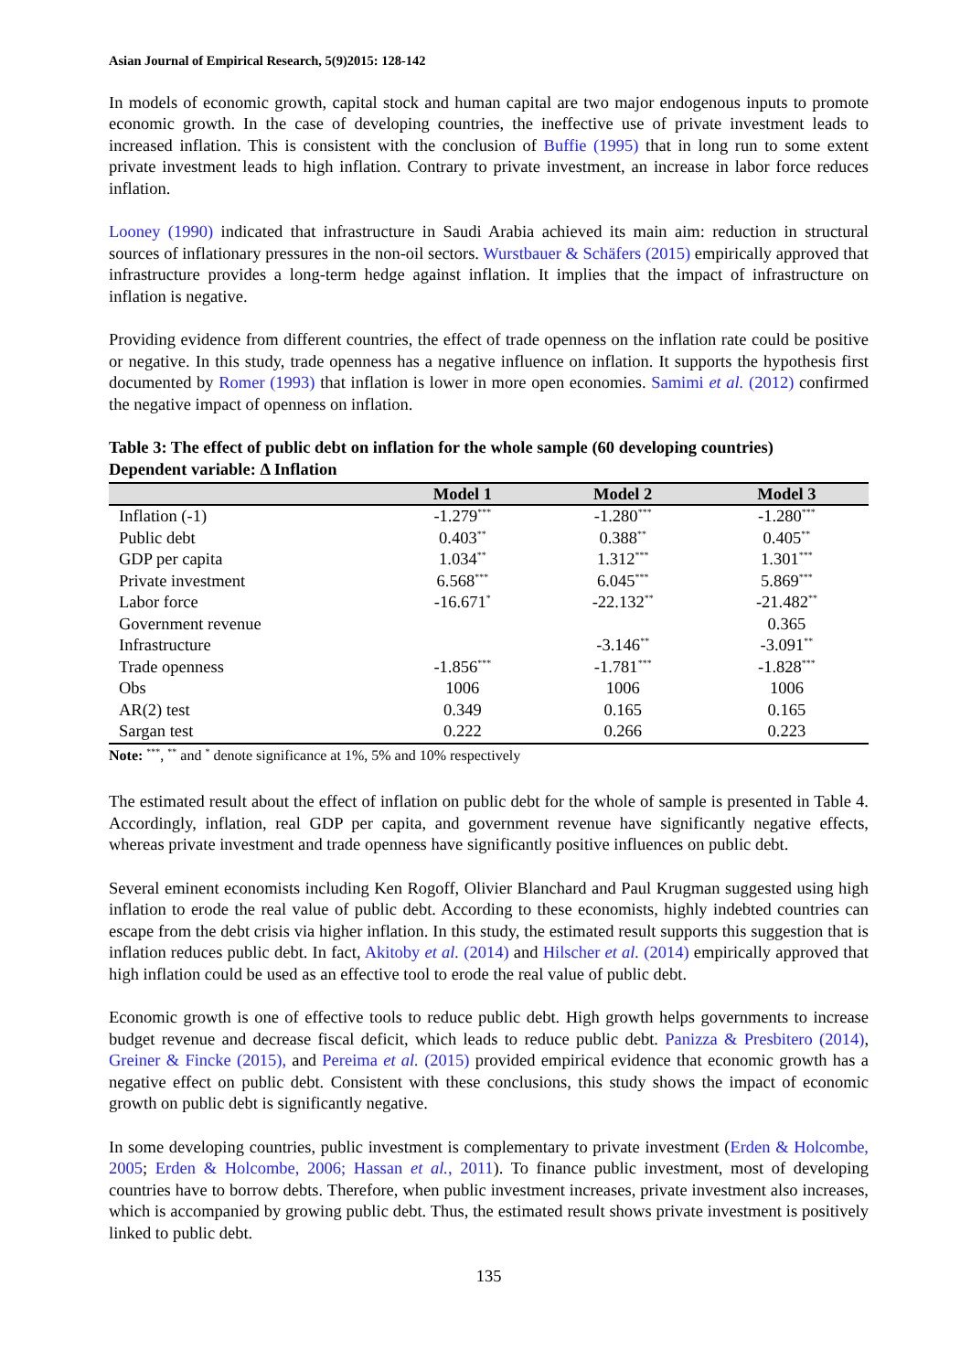Asian Journal of Empirical Research, 5(9)2015: 128-142
In models of economic growth, capital stock and human capital are two major endogenous inputs to promote economic growth. In the case of developing countries, the ineffective use of private investment leads to increased inflation. This is consistent with the conclusion of Buffie (1995) that in long run to some extent private investment leads to high inflation. Contrary to private investment, an increase in labor force reduces inflation.
Looney (1990) indicated that infrastructure in Saudi Arabia achieved its main aim: reduction in structural sources of inflationary pressures in the non-oil sectors. Wurstbauer & Schäfers (2015) empirically approved that infrastructure provides a long-term hedge against inflation. It implies that the impact of infrastructure on inflation is negative.
Providing evidence from different countries, the effect of trade openness on the inflation rate could be positive or negative. In this study, trade openness has a negative influence on inflation. It supports the hypothesis first documented by Romer (1993) that inflation is lower in more open economies. Samimi et al. (2012) confirmed the negative impact of openness on inflation.
Table 3: The effect of public debt on inflation for the whole sample (60 developing countries)
Dependent variable: Δ Inflation
| | Model 1 | Model 2 | Model 3 |
| --- | --- | --- | --- |
| Inflation (-1) | -1.279<sup>***</sup> | -1.280<sup>***</sup> | -1.280<sup>***</sup> |
| Public debt | 0.403<sup>**</sup> | 0.388<sup>**</sup> | 0.405<sup>**</sup> |
| GDP per capita | 1.034<sup>**</sup> | 1.312<sup>***</sup> | 1.301<sup>***</sup> |
| Private investment | 6.568<sup>***</sup> | 6.045<sup>***</sup> | 5.869<sup>***</sup> |
| Labor force | -16.671<sup>*</sup> | -22.132<sup>**</sup> | -21.482<sup>**</sup> |
| Government revenue | | | 0.365 |
| Infrastructure | | -3.146<sup>**</sup> | -3.091<sup>**</sup> |
| Trade openness | -1.856<sup>***</sup> | -1.781<sup>***</sup> | -1.828<sup>***</sup> |
| Obs | 1006 | 1006 | 1006 |
| AR(2) test | 0.349 | 0.165 | 0.165 |
| Sargan test | 0.222 | 0.266 | 0.223 |
Note: <sup>***</sup>, <sup>**</sup> and <sup>*</sup> denote significance at 1%, 5% and 10% respectively
The estimated result about the effect of inflation on public debt for the whole of sample is presented in Table 4. Accordingly, inflation, real GDP per capita, and government revenue have significantly negative effects, whereas private investment and trade openness have significantly positive influences on public debt.
Several eminent economists including Ken Rogoff, Olivier Blanchard and Paul Krugman suggested using high inflation to erode the real value of public debt. According to these economists, highly indebted countries can escape from the debt crisis via higher inflation. In this study, the estimated result supports this suggestion that is inflation reduces public debt. In fact, Akitoby et al. (2014) and Hilscher et al. (2014) empirically approved that high inflation could be used as an effective tool to erode the real value of public debt.
Economic growth is one of effective tools to reduce public debt. High growth helps governments to increase budget revenue and decrease fiscal deficit, which leads to reduce public debt. Panizza & Presbitero (2014), Greiner & Fincke (2015), and Pereima et al. (2015) provided empirical evidence that economic growth has a negative effect on public debt. Consistent with these conclusions, this study shows the impact of economic growth on public debt is significantly negative.
In some developing countries, public investment is complementary to private investment (Erden & Holcombe, 2005; Erden & Holcombe, 2006; Hassan et al., 2011). To finance public investment, most of developing countries have to borrow debts. Therefore, when public investment increases, private investment also increases, which is accompanied by growing public debt. Thus, the estimated result shows private investment is positively linked to public debt.
135